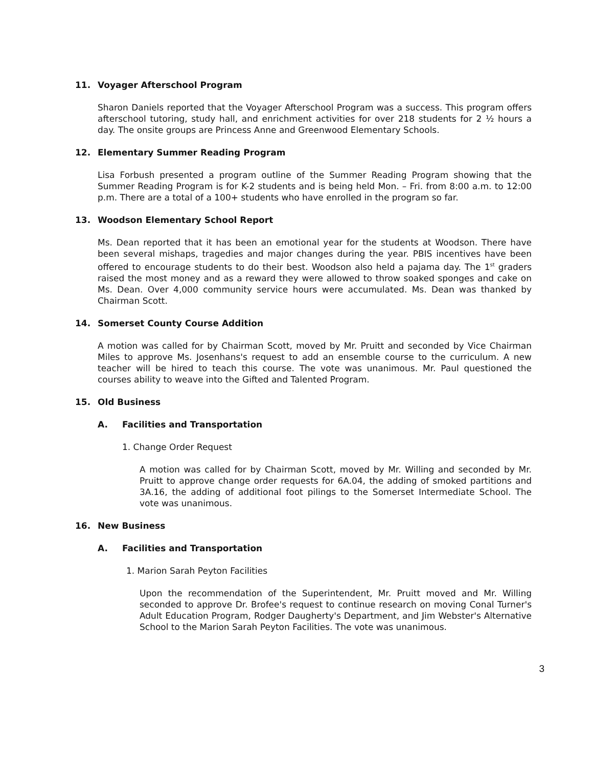11. Voyager Afterschool Program
Sharon Daniels reported that the Voyager Afterschool Program was a success. This program offers afterschool tutoring, study hall, and enrichment activities for over 218 students for 2 ½ hours a day. The onsite groups are Princess Anne and Greenwood Elementary Schools.
12. Elementary Summer Reading Program
Lisa Forbush presented a program outline of the Summer Reading Program showing that the Summer Reading Program is for K-2 students and is being held Mon. – Fri. from 8:00 a.m. to 12:00 p.m. There are a total of a 100+ students who have enrolled in the program so far.
13. Woodson Elementary School Report
Ms. Dean reported that it has been an emotional year for the students at Woodson. There have been several mishaps, tragedies and major changes during the year. PBIS incentives have been offered to encourage students to do their best. Woodson also held a pajama day. The 1<sup>st</sup> graders raised the most money and as a reward they were allowed to throw soaked sponges and cake on Ms. Dean. Over 4,000 community service hours were accumulated. Ms. Dean was thanked by Chairman Scott.
14. Somerset County Course Addition
A motion was called for by Chairman Scott, moved by Mr. Pruitt and seconded by Vice Chairman Miles to approve Ms. Josenhans's request to add an ensemble course to the curriculum. A new teacher will be hired to teach this course. The vote was unanimous. Mr. Paul questioned the courses ability to weave into the Gifted and Talented Program.
15. Old Business
A. Facilities and Transportation
1. Change Order Request
A motion was called for by Chairman Scott, moved by Mr. Willing and seconded by Mr. Pruitt to approve change order requests for 6A.04, the adding of smoked partitions and 3A.16, the adding of additional foot pilings to the Somerset Intermediate School. The vote was unanimous.
16. New Business
A. Facilities and Transportation
1. Marion Sarah Peyton Facilities
Upon the recommendation of the Superintendent, Mr. Pruitt moved and Mr. Willing seconded to approve Dr. Brofee's request to continue research on moving Conal Turner's Adult Education Program, Rodger Daugherty's Department, and Jim Webster's Alternative School to the Marion Sarah Peyton Facilities. The vote was unanimous.
3